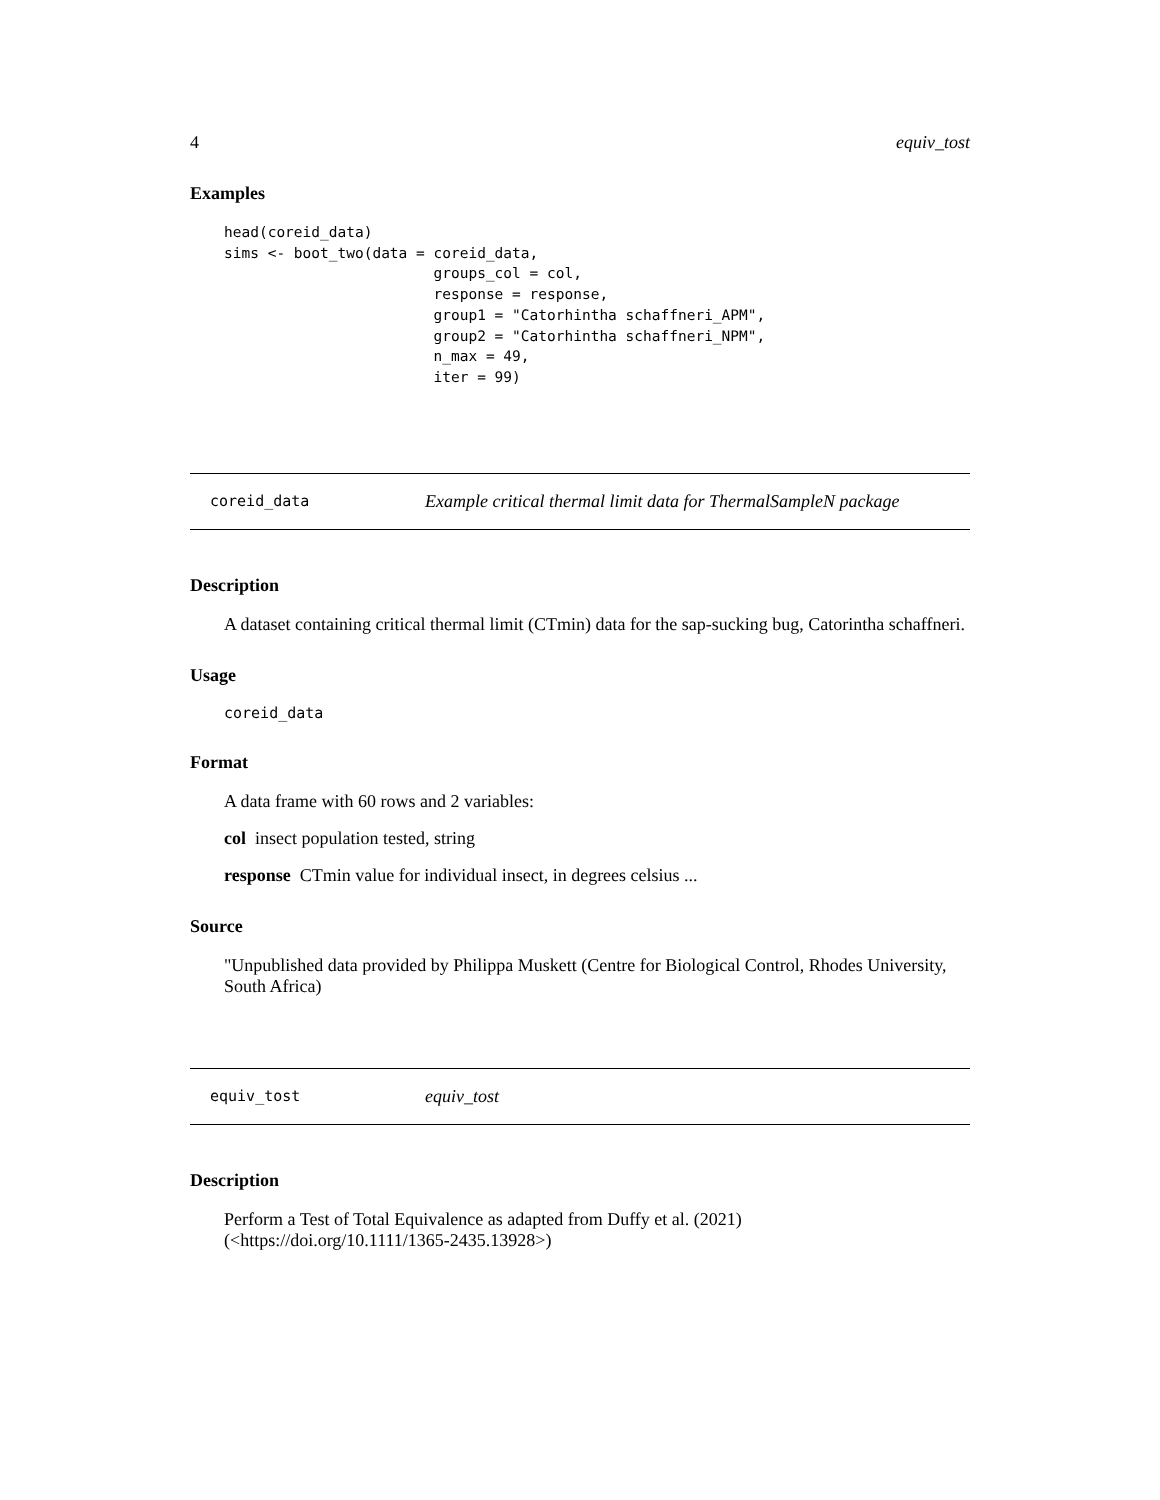4 equiv_tost
Examples
head(coreid_data)
sims <- boot_two(data = coreid_data,
                        groups_col = col,
                        response = response,
                        group1 = "Catorhintha schaffneri_APM",
                        group2 = "Catorhintha schaffneri_NPM",
                        n_max = 49,
                        iter = 99)
coreid_data Example critical thermal limit data for ThermalSampleN package
Description
A dataset containing critical thermal limit (CTmin) data for the sap-sucking bug, Catorintha schaffneri.
Usage
coreid_data
Format
A data frame with 60 rows and 2 variables:
col insect population tested, string
response CTmin value for individual insect, in degrees celsius ...
Source
"Unpublished data provided by Philippa Muskett (Centre for Biological Control, Rhodes University, South Africa)
equiv_tost equiv_tost
Description
Perform a Test of Total Equivalence as adapted from Duffy et al. (2021) (<https://doi.org/10.1111/1365-2435.13928>)